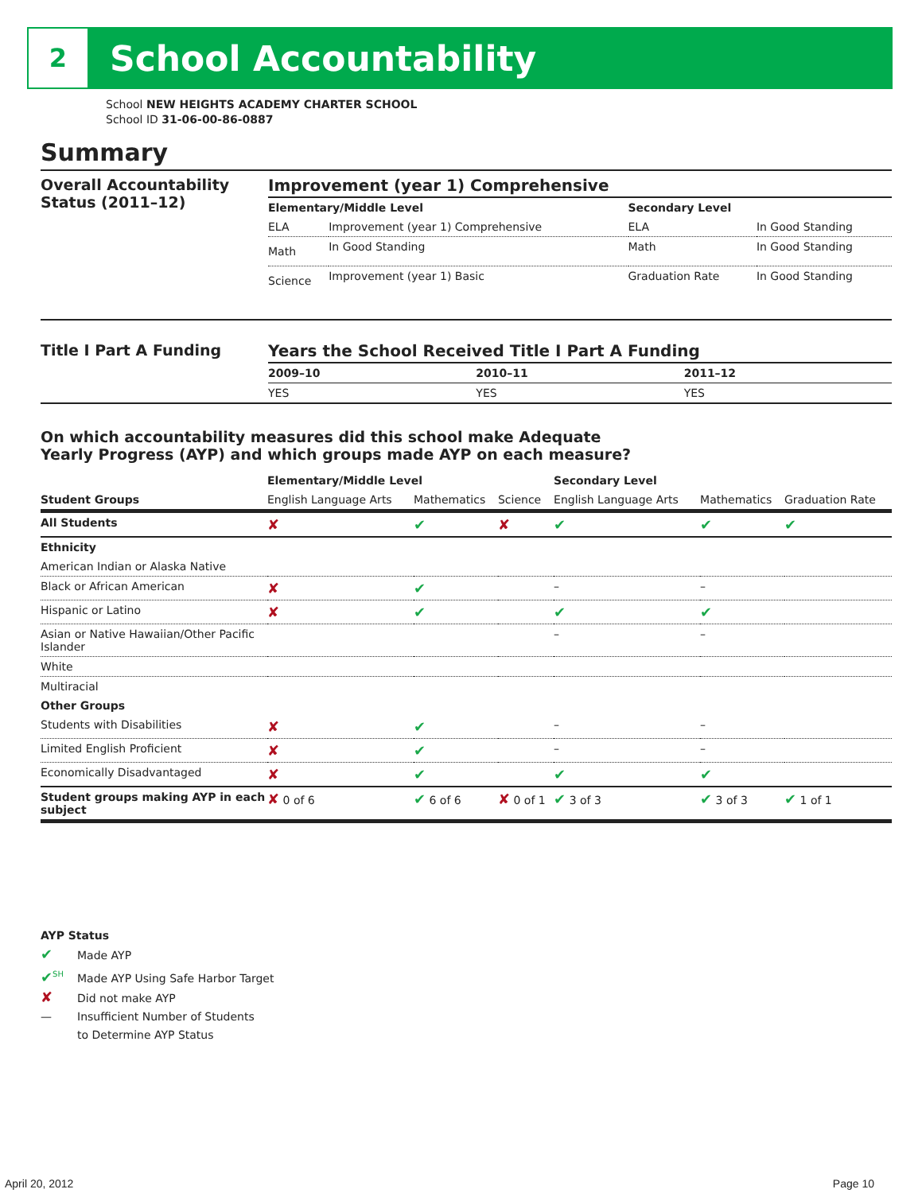2
School Accountability
School NEW HEIGHTS ACADEMY CHARTER SCHOOL
School ID 31-06-00-86-0887
Summary
Overall Accountability Status (2011–12)
Improvement (year 1) Comprehensive
| Elementary/Middle Level | | Secondary Level | |
| --- | --- | --- | --- |
| ELA | Improvement (year 1) Comprehensive | ELA | In Good Standing |
| Math | In Good Standing | Math | In Good Standing |
| Science | Improvement (year 1) Basic | Graduation Rate | In Good Standing |
Title I Part A Funding Years the School Received Title I Part A Funding
| 2009–10 | 2010–11 | 2011–12 |
| --- | --- | --- |
| YES | YES | YES |
On which accountability measures did this school make Adequate
Yearly Progress (AYP) and which groups made AYP on each measure?
| | Elementary/Middle Level | | | Secondary Level | | |
| --- | --- | --- | --- | --- | --- | --- |
| Student Groups | English Language Arts | Mathematics | Science | English Language Arts | Mathematics | Graduation Rate |
| All Students | ✘ | ✔ | ✘ | ✔ | ✔ | ✔ |
| Ethnicity | | | | | | |
| American Indian or Alaska Native | | | | | | |
| Black or African American | ✘ | ✔ | | – | – | |
| Hispanic or Latino | ✘ | ✔ | | ✔ | ✔ | |
| Asian or Native Hawaiian/Other Pacific Islander | | | | – | – | |
| White | | | | | | |
| Multiracial | | | | | | |
| Other Groups | | | | | | |
| Students with Disabilities | ✘ | ✔ | | – | – | |
| Limited English Proficient | ✘ | ✔ | | – | – | |
| Economically Disadvantaged | ✘ | ✔ | | ✔ | ✔ | |
| Student groups making AYP in each subject | ✘ 0 of 6 | ✔ 6 of 6 | ✘ 0 of 1 | ✔ 3 of 3 | ✔ 3 of 3 | ✔ 1 of 1 |
AYP Status
✔ Made AYP
✔<sup>SH</sup> Made AYP Using Safe Harbor Target
✘ Did not make AYP
— Insufficient Number of Students
to Determine AYP Status
April 20, 2012 Page 10